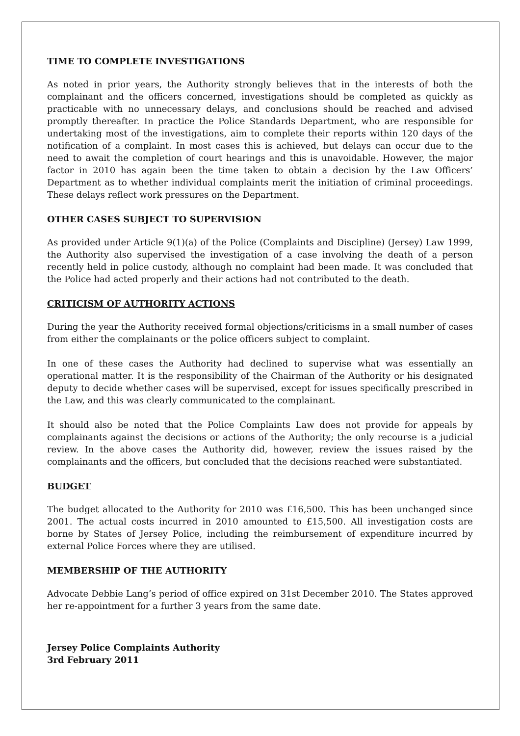TIME TO COMPLETE INVESTIGATIONS
As noted in prior years, the Authority strongly believes that in the interests of both the complainant and the officers concerned, investigations should be completed as quickly as practicable with no unnecessary delays, and conclusions should be reached and advised promptly thereafter. In practice the Police Standards Department, who are responsible for undertaking most of the investigations, aim to complete their reports within 120 days of the notification of a complaint. In most cases this is achieved, but delays can occur due to the need to await the completion of court hearings and this is unavoidable. However, the major factor in 2010 has again been the time taken to obtain a decision by the Law Officers’ Department as to whether individual complaints merit the initiation of criminal proceedings. These delays reflect work pressures on the Department.
OTHER CASES SUBJECT TO SUPERVISION
As provided under Article 9(1)(a) of the Police (Complaints and Discipline) (Jersey) Law 1999, the Authority also supervised the investigation of a case involving the death of a person recently held in police custody, although no complaint had been made. It was concluded that the Police had acted properly and their actions had not contributed to the death.
CRITICISM OF AUTHORITY ACTIONS
During the year the Authority received formal objections/criticisms in a small number of cases from either the complainants or the police officers subject to complaint.
In one of these cases the Authority had declined to supervise what was essentially an operational matter. It is the responsibility of the Chairman of the Authority or his designated deputy to decide whether cases will be supervised, except for issues specifically prescribed in the Law, and this was clearly communicated to the complainant.
It should also be noted that the Police Complaints Law does not provide for appeals by complainants against the decisions or actions of the Authority; the only recourse is a judicial review. In the above cases the Authority did, however, review the issues raised by the complainants and the officers, but concluded that the decisions reached were substantiated.
BUDGET
The budget allocated to the Authority for 2010 was £16,500. This has been unchanged since 2001. The actual costs incurred in 2010 amounted to £15,500. All investigation costs are borne by States of Jersey Police, including the reimbursement of expenditure incurred by external Police Forces where they are utilised.
MEMBERSHIP OF THE AUTHORITY
Advocate Debbie Lang’s period of office expired on 31st December 2010. The States approved her re-appointment for a further 3 years from the same date.
Jersey Police Complaints Authority
3rd February 2011